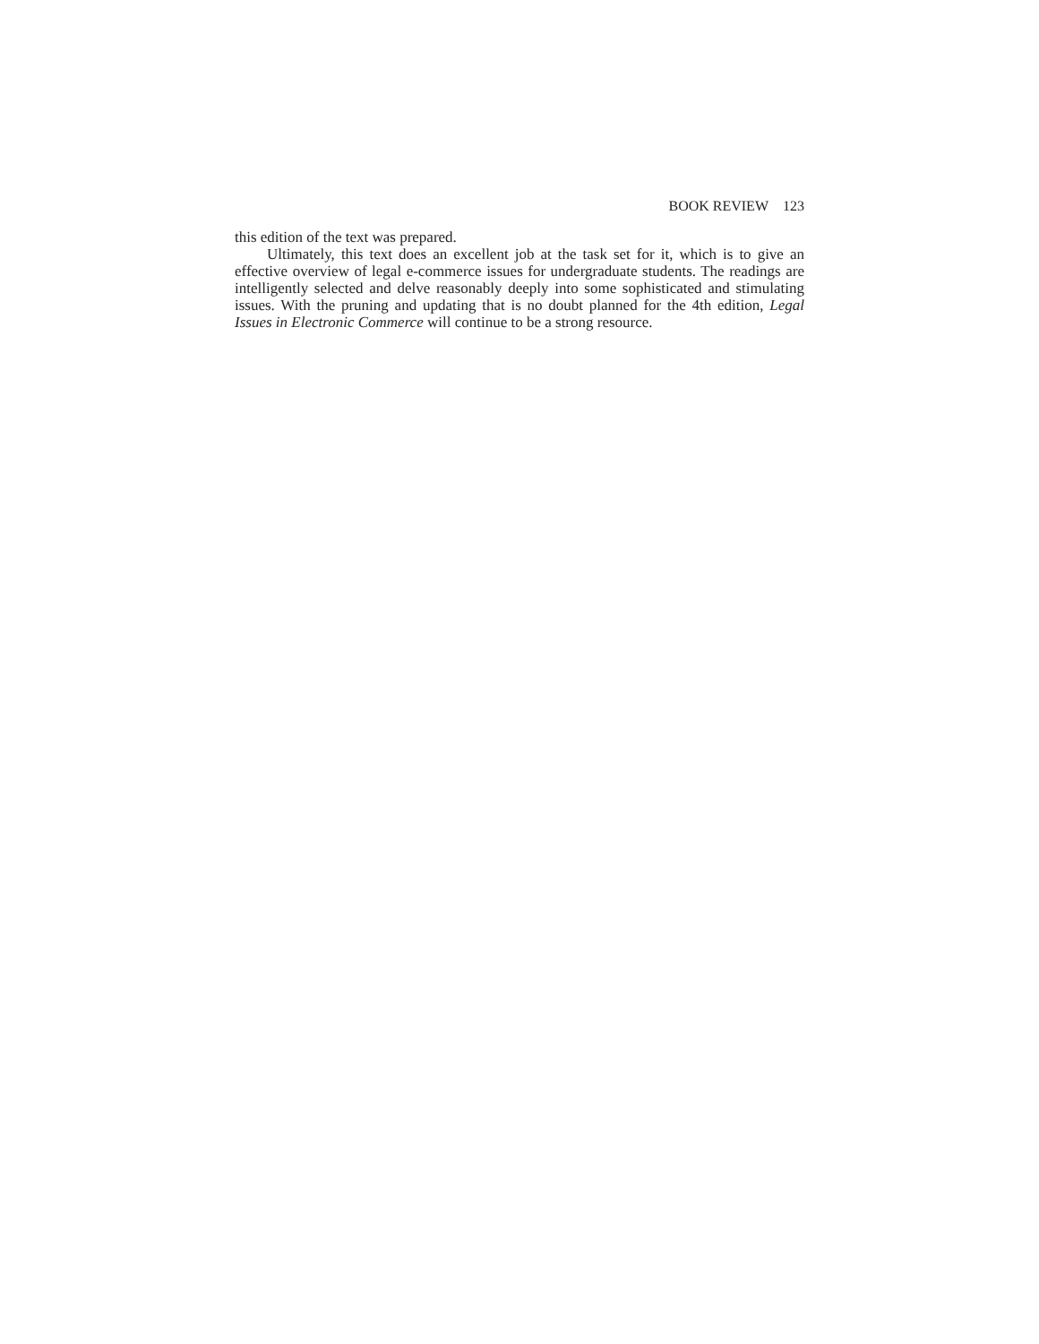BOOK REVIEW 123
this edition of the text was prepared.
Ultimately, this text does an excellent job at the task set for it, which is to give an effective overview of legal e-commerce issues for undergraduate students. The readings are intelligently selected and delve reasonably deeply into some sophisticated and stimulating issues. With the pruning and updating that is no doubt planned for the 4th edition, Legal Issues in Electronic Commerce will continue to be a strong resource.